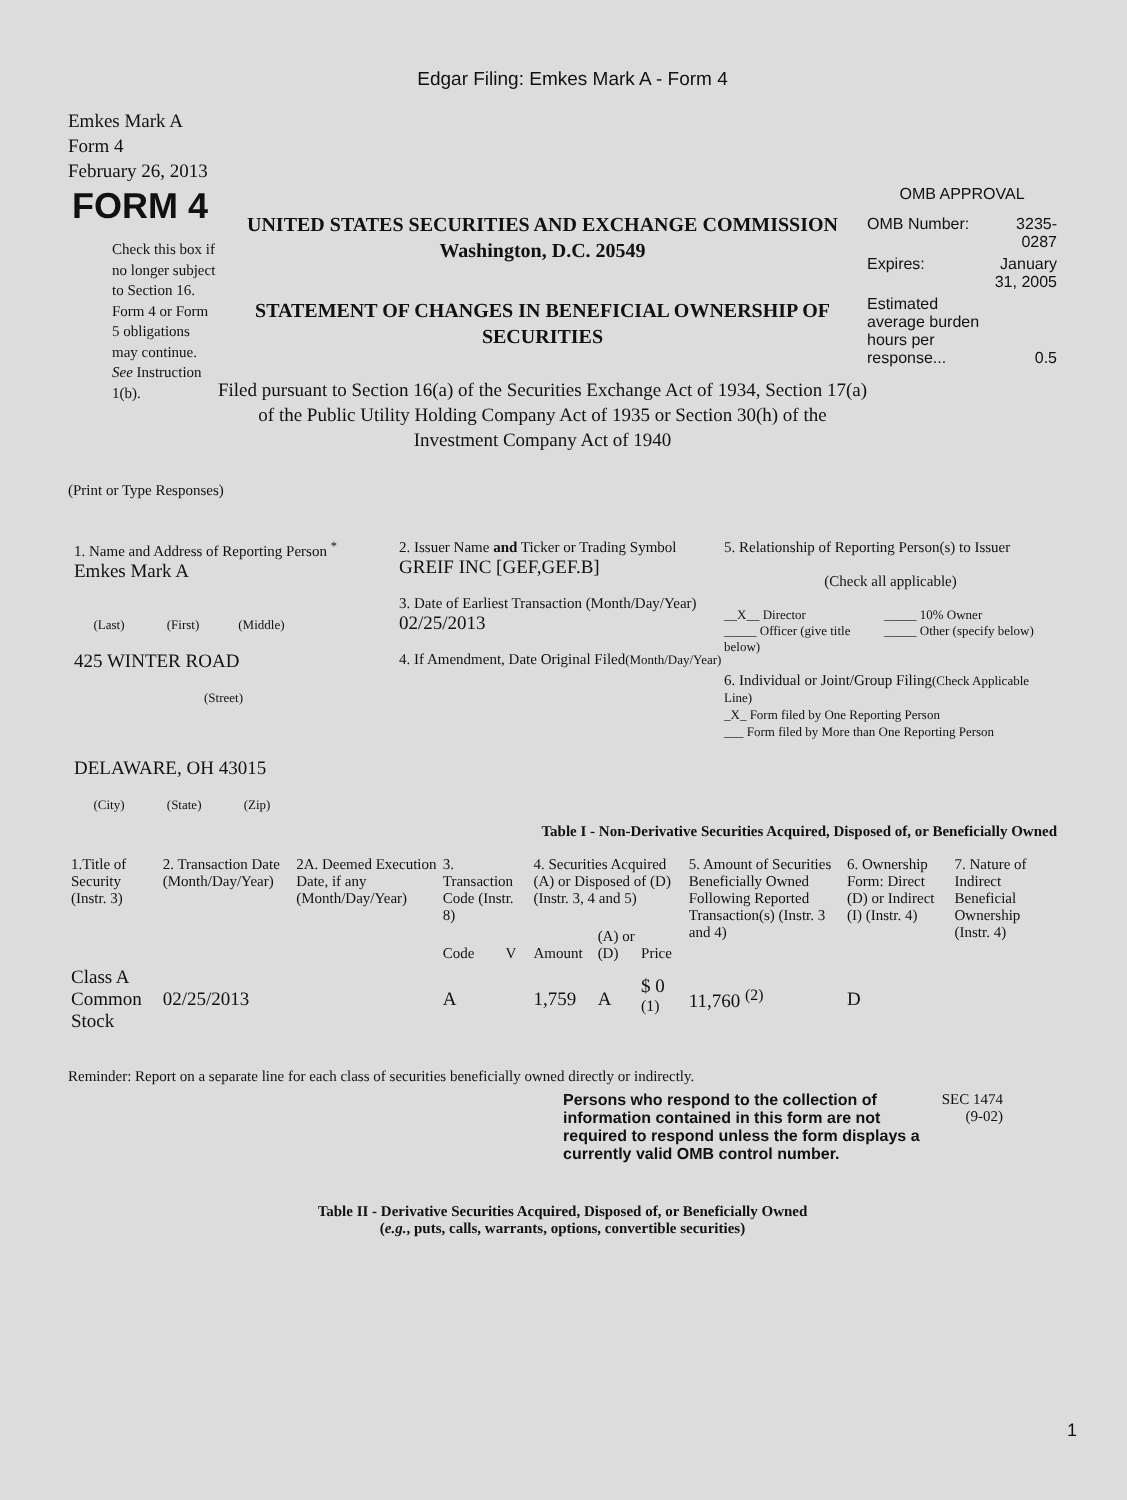Edgar Filing: Emkes Mark A - Form 4
Emkes Mark A
Form 4
February 26, 2013
FORM 4
Check this box if no longer subject to Section 16. Form 4 or Form 5 obligations may continue. See Instruction 1(b).
UNITED STATES SECURITIES AND EXCHANGE COMMISSION
Washington, D.C. 20549
STATEMENT OF CHANGES IN BENEFICIAL OWNERSHIP OF SECURITIES
Filed pursuant to Section 16(a) of the Securities Exchange Act of 1934, Section 17(a) of the Public Utility Holding Company Act of 1935 or Section 30(h) of the Investment Company Act of 1940
OMB APPROVAL
| OMB Number: | 3235-0287 |
| Expires: | January 31, 2005 |
| Estimated average burden hours per response... | 0.5 |
(Print or Type Responses)
1. Name and Address of Reporting Person <sup>*</sup>
Emkes Mark A
(Last) (First) (Middle)
425 WINTER ROAD
(Street)
DELAWARE, OH 43015
(City) (State) (Zip)
2. Issuer Name and Ticker or Trading Symbol
GREIF INC [GEF,GEF.B]
3. Date of Earliest Transaction (Month/Day/Year)
02/25/2013
4. If Amendment, Date Original Filed(Month/Day/Year)
5. Relationship of Reporting Person(s) to Issuer
(Check all applicable)
__X__ Director
_____ Officer (give title below)
_____ 10% Owner
_____ Other (specify below)
6. Individual or Joint/Group Filing(Check Applicable Line)
_X_ Form filed by One Reporting Person
___ Form filed by More than One Reporting Person
Table I - Non-Derivative Securities Acquired, Disposed of, or Beneficially Owned
| 1.Title of Security (Instr. 3) | 2. Transaction Date (Month/Day/Year) | 2A. Deemed Execution Date, if any (Month/Day/Year) | 3. Transaction Code (Instr. 8) | | 4. Securities Acquired (A) or Disposed of (D) (Instr. 3, 4 and 5) | | | 5. Amount of Securities Beneficially Owned Following Reported Transaction(s) (Instr. 3 and 4) | 6. Ownership Form: Direct (D) or Indirect (I) (Instr. 4) | 7. Nature of Indirect Beneficial Ownership (Instr. 4) |
| --- | --- | --- | --- | --- | --- | --- | --- | --- | --- | --- |
| | | | Code | V | Amount | (A) or (D) | Price | | | |
| Class A Common Stock | 02/25/2013 | | A | | 1,759 | A | $ 0 <sup>(1)</sup> | 11,760 <sup>(2)</sup> | D | |
Reminder: Report on a separate line for each class of securities beneficially owned directly or indirectly.
Persons who respond to the collection of information contained in this form are not required to respond unless the form displays a currently valid OMB control number.
SEC 1474 (9-02)
Table II - Derivative Securities Acquired, Disposed of, or Beneficially Owned
(e.g., puts, calls, warrants, options, convertible securities)
1